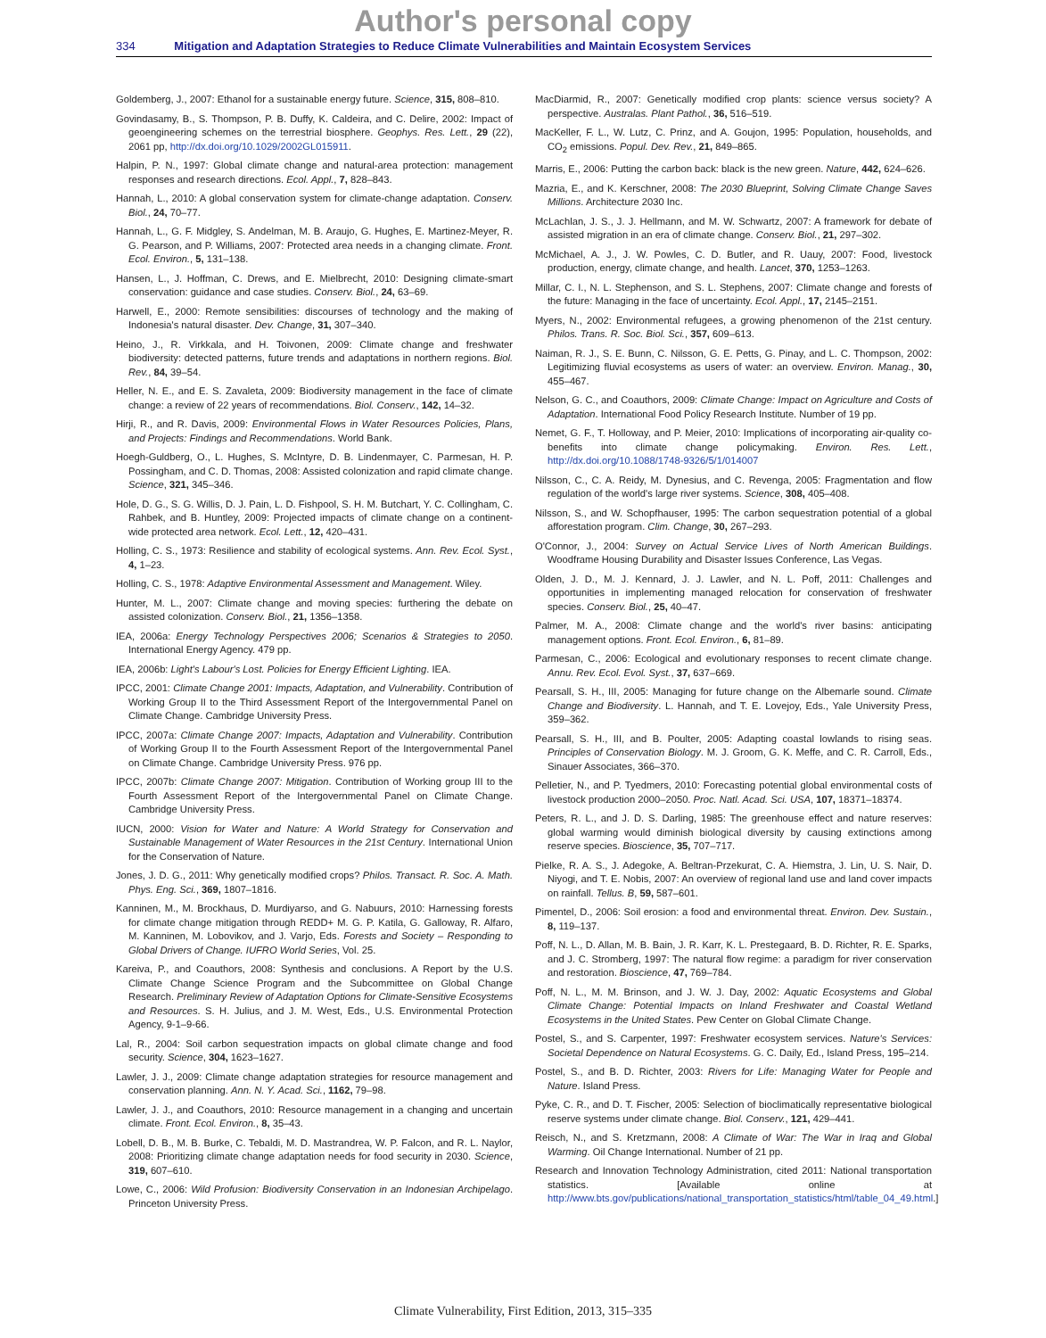Author's personal copy
334 Mitigation and Adaptation Strategies to Reduce Climate Vulnerabilities and Maintain Ecosystem Services
Goldemberg, J., 2007: Ethanol for a sustainable energy future. Science, 315, 808–810.
Govindasamy, B., S. Thompson, P. B. Duffy, K. Caldeira, and C. Delire, 2002: Impact of geoengineering schemes on the terrestrial biosphere. Geophys. Res. Lett., 29 (22), 2061 pp, http://dx.doi.org/10.1029/2002GL015911.
Halpin, P. N., 1997: Global climate change and natural-area protection: management responses and research directions. Ecol. Appl., 7, 828–843.
Hannah, L., 2010: A global conservation system for climate-change adaptation. Conserv. Biol., 24, 70–77.
Hannah, L., G. F. Midgley, S. Andelman, M. B. Araujo, G. Hughes, E. Martinez-Meyer, R. G. Pearson, and P. Williams, 2007: Protected area needs in a changing climate. Front. Ecol. Environ., 5, 131–138.
Hansen, L., J. Hoffman, C. Drews, and E. Mielbrecht, 2010: Designing climate-smart conservation: guidance and case studies. Conserv. Biol., 24, 63–69.
Harwell, E., 2000: Remote sensibilities: discourses of technology and the making of Indonesia's natural disaster. Dev. Change, 31, 307–340.
Heino, J., R. Virkkala, and H. Toivonen, 2009: Climate change and freshwater biodiversity: detected patterns, future trends and adaptations in northern regions. Biol. Rev., 84, 39–54.
Heller, N. E., and E. S. Zavaleta, 2009: Biodiversity management in the face of climate change: a review of 22 years of recommendations. Biol. Conserv., 142, 14–32.
Hirji, R., and R. Davis, 2009: Environmental Flows in Water Resources Policies, Plans, and Projects: Findings and Recommendations. World Bank.
Hoegh-Guldberg, O., L. Hughes, S. McIntyre, D. B. Lindenmayer, C. Parmesan, H. P. Possingham, and C. D. Thomas, 2008: Assisted colonization and rapid climate change. Science, 321, 345–346.
Hole, D. G., S. G. Willis, D. J. Pain, L. D. Fishpool, S. H. M. Butchart, Y. C. Collingham, C. Rahbek, and B. Huntley, 2009: Projected impacts of climate change on a continent-wide protected area network. Ecol. Lett., 12, 420–431.
Holling, C. S., 1973: Resilience and stability of ecological systems. Ann. Rev. Ecol. Syst., 4, 1–23.
Holling, C. S., 1978: Adaptive Environmental Assessment and Management. Wiley.
Hunter, M. L., 2007: Climate change and moving species: furthering the debate on assisted colonization. Conserv. Biol., 21, 1356–1358.
IEA, 2006a: Energy Technology Perspectives 2006; Scenarios & Strategies to 2050. International Energy Agency. 479 pp.
IEA, 2006b: Light's Labour's Lost. Policies for Energy Efficient Lighting. IEA.
IPCC, 2001: Climate Change 2001: Impacts, Adaptation, and Vulnerability. Contribution of Working Group II to the Third Assessment Report of the Intergovernmental Panel on Climate Change. Cambridge University Press.
IPCC, 2007a: Climate Change 2007: Impacts, Adaptation and Vulnerability. Contribution of Working Group II to the Fourth Assessment Report of the Intergovernmental Panel on Climate Change. Cambridge University Press. 976 pp.
IPCC, 2007b: Climate Change 2007: Mitigation. Contribution of Working group III to the Fourth Assessment Report of the Intergovernmental Panel on Climate Change. Cambridge University Press.
IUCN, 2000: Vision for Water and Nature: A World Strategy for Conservation and Sustainable Management of Water Resources in the 21st Century. International Union for the Conservation of Nature.
Jones, J. D. G., 2011: Why genetically modified crops? Philos. Transact. R. Soc. A. Math. Phys. Eng. Sci., 369, 1807–1816.
Kanninen, M., M. Brockhaus, D. Murdiyarso, and G. Nabuurs, 2010: Harnessing forests for climate change mitigation through REDD+ M. G. P. Katila, G. Galloway, R. Alfaro, M. Kanninen, M. Lobovikov, and J. Varjo, Eds. Forests and Society – Responding to Global Drivers of Change. IUFRO World Series, Vol. 25.
Kareiva, P., and Coauthors, 2008: Synthesis and conclusions. A Report by the U.S. Climate Change Science Program and the Subcommittee on Global Change Research. Preliminary Review of Adaptation Options for Climate-Sensitive Ecosystems and Resources. S. H. Julius, and J. M. West, Eds., U.S. Environmental Protection Agency, 9-1–9-66.
Lal, R., 2004: Soil carbon sequestration impacts on global climate change and food security. Science, 304, 1623–1627.
Lawler, J. J., 2009: Climate change adaptation strategies for resource management and conservation planning. Ann. N. Y. Acad. Sci., 1162, 79–98.
Lawler, J. J., and Coauthors, 2010: Resource management in a changing and uncertain climate. Front. Ecol. Environ., 8, 35–43.
Lobell, D. B., M. B. Burke, C. Tebaldi, M. D. Mastrandrea, W. P. Falcon, and R. L. Naylor, 2008: Prioritizing climate change adaptation needs for food security in 2030. Science, 319, 607–610.
Lowe, C., 2006: Wild Profusion: Biodiversity Conservation in an Indonesian Archipelago. Princeton University Press.
MacDiarmid, R., 2007: Genetically modified crop plants: science versus society? A perspective. Australas. Plant Pathol., 36, 516–519.
MacKeller, F. L., W. Lutz, C. Prinz, and A. Goujon, 1995: Population, households, and CO<sub>2</sub> emissions. Popul. Dev. Rev., 21, 849–865.
Marris, E., 2006: Putting the carbon back: black is the new green. Nature, 442, 624–626.
Mazria, E., and K. Kerschner, 2008: The 2030 Blueprint, Solving Climate Change Saves Millions. Architecture 2030 Inc.
McLachlan, J. S., J. J. Hellmann, and M. W. Schwartz, 2007: A framework for debate of assisted migration in an era of climate change. Conserv. Biol., 21, 297–302.
McMichael, A. J., J. W. Powles, C. D. Butler, and R. Uauy, 2007: Food, livestock production, energy, climate change, and health. Lancet, 370, 1253–1263.
Millar, C. I., N. L. Stephenson, and S. L. Stephens, 2007: Climate change and forests of the future: Managing in the face of uncertainty. Ecol. Appl., 17, 2145–2151.
Myers, N., 2002: Environmental refugees, a growing phenomenon of the 21st century. Philos. Trans. R. Soc. Biol. Sci., 357, 609–613.
Naiman, R. J., S. E. Bunn, C. Nilsson, G. E. Petts, G. Pinay, and L. C. Thompson, 2002: Legitimizing fluvial ecosystems as users of water: an overview. Environ. Manag., 30, 455–467.
Nelson, G. C., and Coauthors, 2009: Climate Change: Impact on Agriculture and Costs of Adaptation. International Food Policy Research Institute. Number of 19 pp.
Nemet, G. F., T. Holloway, and P. Meier, 2010: Implications of incorporating air-quality co-benefits into climate change policymaking. Environ. Res. Lett., http://dx.doi.org/10.1088/1748-9326/5/1/014007
Nilsson, C., C. A. Reidy, M. Dynesius, and C. Revenga, 2005: Fragmentation and flow regulation of the world's large river systems. Science, 308, 405–408.
Nilsson, S., and W. Schopfhauser, 1995: The carbon sequestration potential of a global afforestation program. Clim. Change, 30, 267–293.
O'Connor, J., 2004: Survey on Actual Service Lives of North American Buildings. Woodframe Housing Durability and Disaster Issues Conference, Las Vegas.
Olden, J. D., M. J. Kennard, J. J. Lawler, and N. L. Poff, 2011: Challenges and opportunities in implementing managed relocation for conservation of freshwater species. Conserv. Biol., 25, 40–47.
Palmer, M. A., 2008: Climate change and the world's river basins: anticipating management options. Front. Ecol. Environ., 6, 81–89.
Parmesan, C., 2006: Ecological and evolutionary responses to recent climate change. Annu. Rev. Ecol. Evol. Syst., 37, 637–669.
Pearsall, S. H., III, 2005: Managing for future change on the Albemarle sound. Climate Change and Biodiversity. L. Hannah, and T. E. Lovejoy, Eds., Yale University Press, 359–362.
Pearsall, S. H., III, and B. Poulter, 2005: Adapting coastal lowlands to rising seas. Principles of Conservation Biology. M. J. Groom, G. K. Meffe, and C. R. Carroll, Eds., Sinauer Associates, 366–370.
Pelletier, N., and P. Tyedmers, 2010: Forecasting potential global environmental costs of livestock production 2000–2050. Proc. Natl. Acad. Sci. USA, 107, 18371–18374.
Peters, R. L., and J. D. S. Darling, 1985: The greenhouse effect and nature reserves: global warming would diminish biological diversity by causing extinctions among reserve species. Bioscience, 35, 707–717.
Pielke, R. A. S., J. Adegoke, A. Beltran-Przekurat, C. A. Hiemstra, J. Lin, U. S. Nair, D. Niyogi, and T. E. Nobis, 2007: An overview of regional land use and land cover impacts on rainfall. Tellus. B, 59, 587–601.
Pimentel, D., 2006: Soil erosion: a food and environmental threat. Environ. Dev. Sustain., 8, 119–137.
Poff, N. L., D. Allan, M. B. Bain, J. R. Karr, K. L. Prestegaard, B. D. Richter, R. E. Sparks, and J. C. Stromberg, 1997: The natural flow regime: a paradigm for river conservation and restoration. Bioscience, 47, 769–784.
Poff, N. L., M. M. Brinson, and J. W. J. Day, 2002: Aquatic Ecosystems and Global Climate Change: Potential Impacts on Inland Freshwater and Coastal Wetland Ecosystems in the United States. Pew Center on Global Climate Change.
Postel, S., and S. Carpenter, 1997: Freshwater ecosystem services. Nature's Services: Societal Dependence on Natural Ecosystems. G. C. Daily, Ed., Island Press, 195–214.
Postel, S., and B. D. Richter, 2003: Rivers for Life: Managing Water for People and Nature. Island Press.
Pyke, C. R., and D. T. Fischer, 2005: Selection of bioclimatically representative biological reserve systems under climate change. Biol. Conserv., 121, 429–441.
Reisch, N., and S. Kretzmann, 2008: A Climate of War: The War in Iraq and Global Warming. Oil Change International. Number of 21 pp.
Research and Innovation Technology Administration, cited 2011: National transportation statistics. [Available online at http://www.bts.gov/publications/national_transportation_statistics/html/table_04_49.html.]
Climate Vulnerability, First Edition, 2013, 315–335